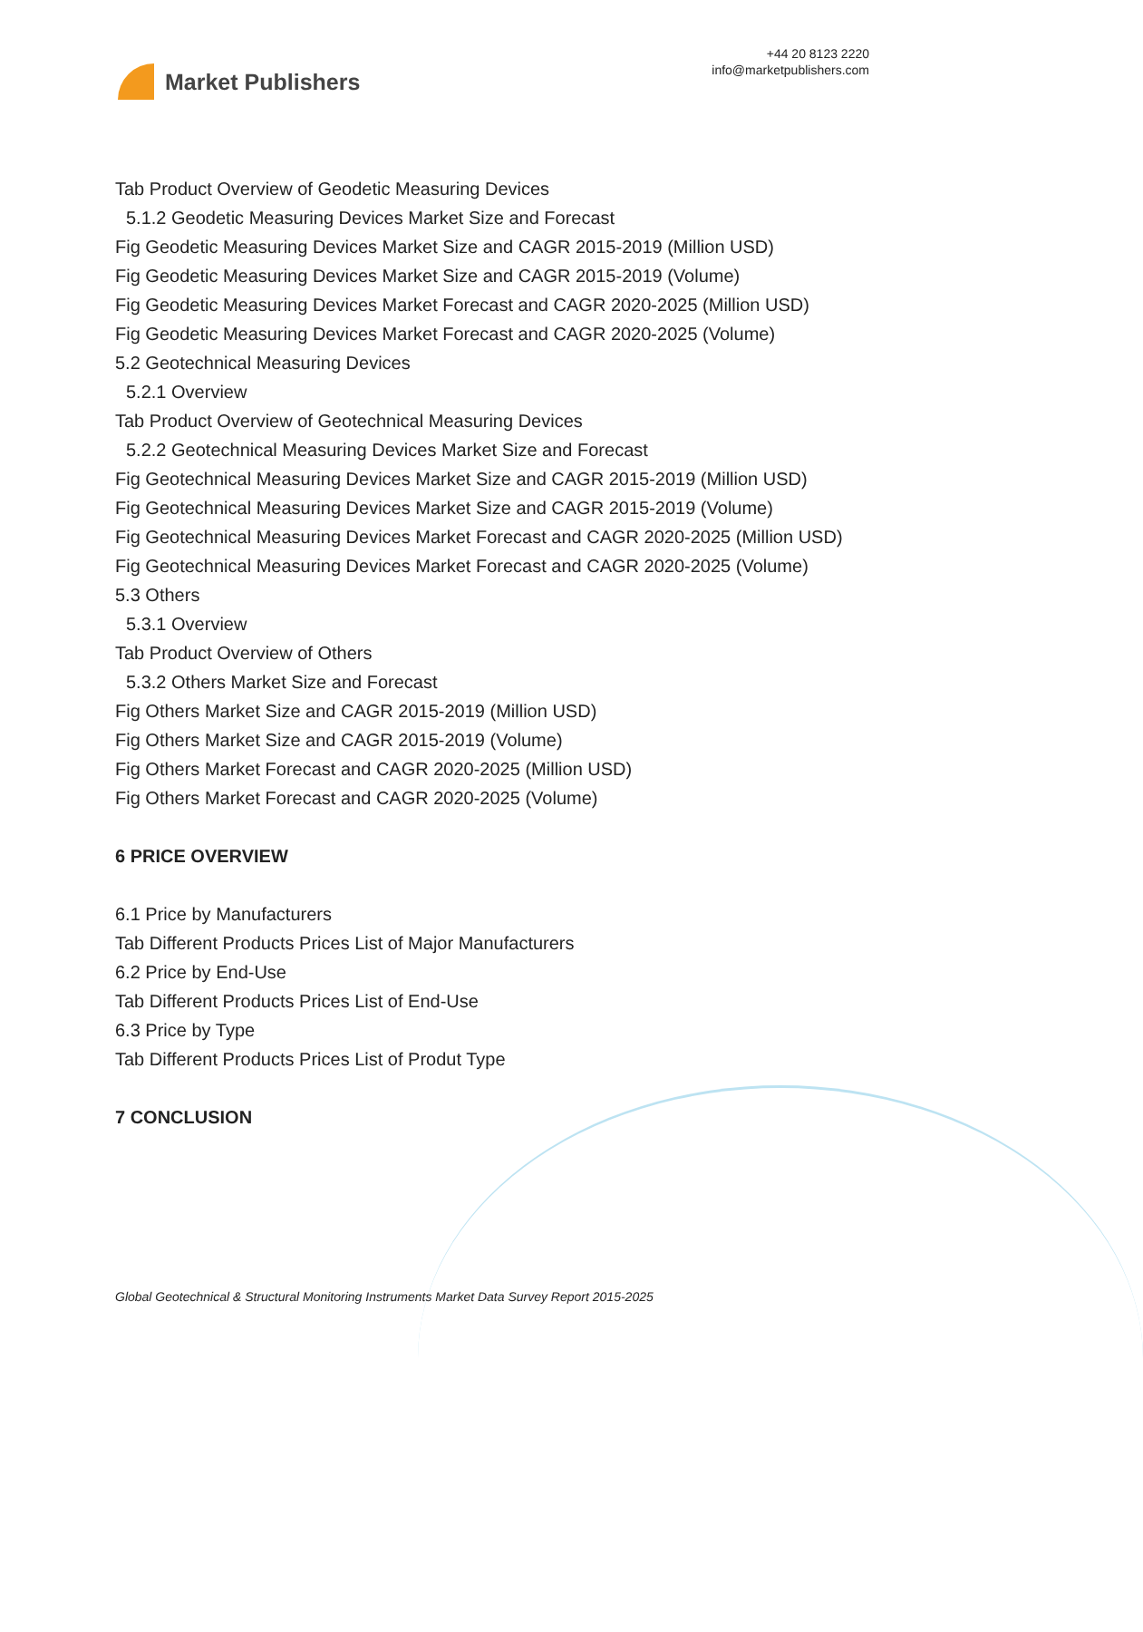Market Publishers
+44 20 8123 2220
info@marketpublishers.com
Tab Product Overview of Geodetic Measuring Devices
5.1.2 Geodetic Measuring Devices Market Size and Forecast
Fig Geodetic Measuring Devices Market Size and CAGR 2015-2019 (Million USD)
Fig Geodetic Measuring Devices Market Size and CAGR 2015-2019 (Volume)
Fig Geodetic Measuring Devices Market Forecast and CAGR 2020-2025 (Million USD)
Fig Geodetic Measuring Devices Market Forecast and CAGR 2020-2025 (Volume)
5.2 Geotechnical Measuring Devices
5.2.1 Overview
Tab Product Overview of Geotechnical Measuring Devices
5.2.2 Geotechnical Measuring Devices Market Size and Forecast
Fig Geotechnical Measuring Devices Market Size and CAGR 2015-2019 (Million USD)
Fig Geotechnical Measuring Devices Market Size and CAGR 2015-2019 (Volume)
Fig Geotechnical Measuring Devices Market Forecast and CAGR 2020-2025 (Million USD)
Fig Geotechnical Measuring Devices Market Forecast and CAGR 2020-2025 (Volume)
5.3 Others
5.3.1 Overview
Tab Product Overview of Others
5.3.2 Others Market Size and Forecast
Fig Others Market Size and CAGR 2015-2019 (Million USD)
Fig Others Market Size and CAGR 2015-2019 (Volume)
Fig Others Market Forecast and CAGR 2020-2025 (Million USD)
Fig Others Market Forecast and CAGR 2020-2025 (Volume)
6 PRICE OVERVIEW
6.1 Price by Manufacturers
Tab Different Products Prices List of Major Manufacturers
6.2 Price by End-Use
Tab Different Products Prices List of End-Use
6.3 Price by Type
Tab Different Products Prices List of Produt Type
7 CONCLUSION
Global Geotechnical & Structural Monitoring Instruments Market Data Survey Report 2015-2025